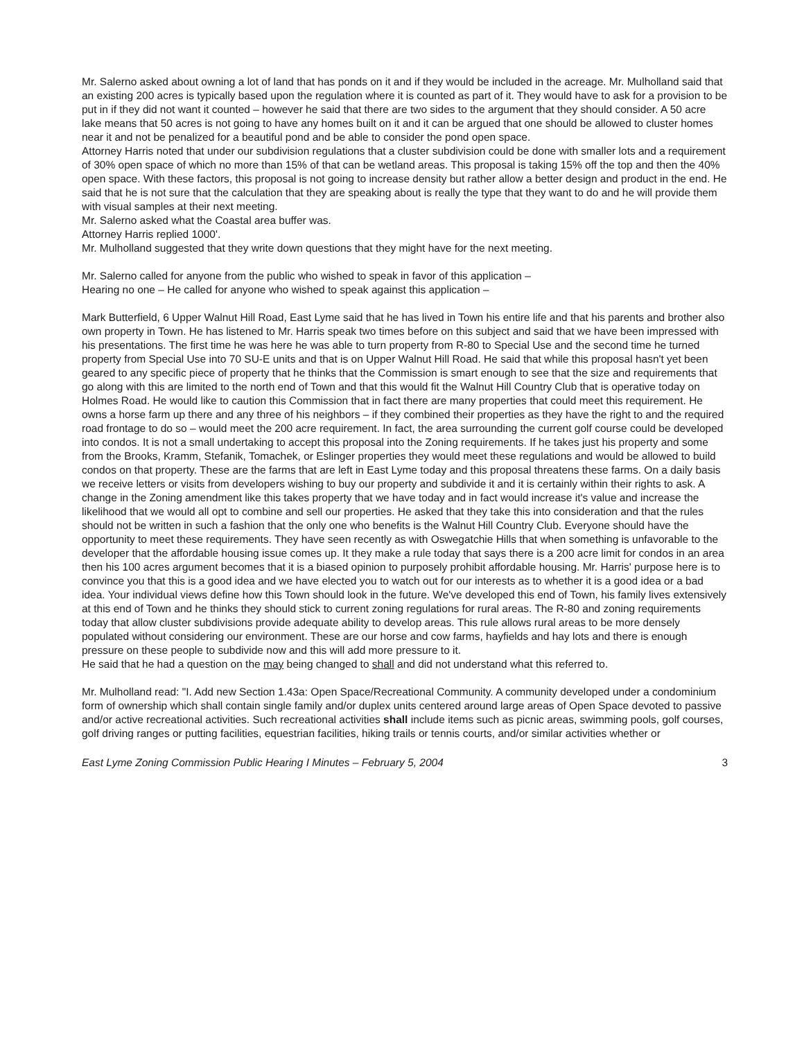Mr. Salerno asked about owning a lot of land that has ponds on it and if they would be included in the acreage. Mr. Mulholland said that an existing 200 acres is typically based upon the regulation where it is counted as part of it. They would have to ask for a provision to be put in if they did not want it counted – however he said that there are two sides to the argument that they should consider. A 50 acre lake means that 50 acres is not going to have any homes built on it and it can be argued that one should be allowed to cluster homes near it and not be penalized for a beautiful pond and be able to consider the pond open space.
Attorney Harris noted that under our subdivision regulations that a cluster subdivision could be done with smaller lots and a requirement of 30% open space of which no more than 15% of that can be wetland areas. This proposal is taking 15% off the top and then the 40% open space. With these factors, this proposal is not going to increase density but rather allow a better design and product in the end. He said that he is not sure that the calculation that they are speaking about is really the type that they want to do and he will provide them with visual samples at their next meeting.
Mr. Salerno asked what the Coastal area buffer was.
Attorney Harris replied 1000'.
Mr. Mulholland suggested that they write down questions that they might have for the next meeting.
Mr. Salerno called for anyone from the public who wished to speak in favor of this application –
Hearing no one – He called for anyone who wished to speak against this application –
Mark Butterfield, 6 Upper Walnut Hill Road, East Lyme said that he has lived in Town his entire life and that his parents and brother also own property in Town. He has listened to Mr. Harris speak two times before on this subject and said that we have been impressed with his presentations. The first time he was here he was able to turn property from R-80 to Special Use and the second time he turned property from Special Use into 70 SU-E units and that is on Upper Walnut Hill Road. He said that while this proposal hasn't yet been geared to any specific piece of property that he thinks that the Commission is smart enough to see that the size and requirements that go along with this are limited to the north end of Town and that this would fit the Walnut Hill Country Club that is operative today on Holmes Road. He would like to caution this Commission that in fact there are many properties that could meet this requirement. He owns a horse farm up there and any three of his neighbors – if they combined their properties as they have the right to and the required road frontage to do so – would meet the 200 acre requirement. In fact, the area surrounding the current golf course could be developed into condos. It is not a small undertaking to accept this proposal into the Zoning requirements. If he takes just his property and some from the Brooks, Kramm, Stefanik, Tomachek, or Eslinger properties they would meet these regulations and would be allowed to build condos on that property. These are the farms that are left in East Lyme today and this proposal threatens these farms. On a daily basis we receive letters or visits from developers wishing to buy our property and subdivide it and it is certainly within their rights to ask. A change in the Zoning amendment like this takes property that we have today and in fact would increase it's value and increase the likelihood that we would all opt to combine and sell our properties. He asked that they take this into consideration and that the rules should not be written in such a fashion that the only one who benefits is the Walnut Hill Country Club. Everyone should have the opportunity to meet these requirements. They have seen recently as with Oswegatchie Hills that when something is unfavorable to the developer that the affordable housing issue comes up. It they make a rule today that says there is a 200 acre limit for condos in an area then his 100 acres argument becomes that it is a biased opinion to purposely prohibit affordable housing. Mr. Harris' purpose here is to convince you that this is a good idea and we have elected you to watch out for our interests as to whether it is a good idea or a bad idea. Your individual views define how this Town should look in the future. We've developed this end of Town, his family lives extensively at this end of Town and he thinks they should stick to current zoning regulations for rural areas. The R-80 and zoning requirements today that allow cluster subdivisions provide adequate ability to develop areas. This rule allows rural areas to be more densely populated without considering our environment. These are our horse and cow farms, hayfields and hay lots and there is enough pressure on these people to subdivide now and this will add more pressure to it.
He said that he had a question on the may being changed to shall and did not understand what this referred to.
Mr. Mulholland read: "I. Add new Section 1.43a: Open Space/Recreational Community. A community developed under a condominium form of ownership which shall contain single family and/or duplex units centered around large areas of Open Space devoted to passive and/or active recreational activities. Such recreational activities shall include items such as picnic areas, swimming pools, golf courses, golf driving ranges or putting facilities, equestrian facilities, hiking trails or tennis courts, and/or similar activities whether or
East Lyme Zoning Commission Public Hearing I Minutes – February 5, 2004 3